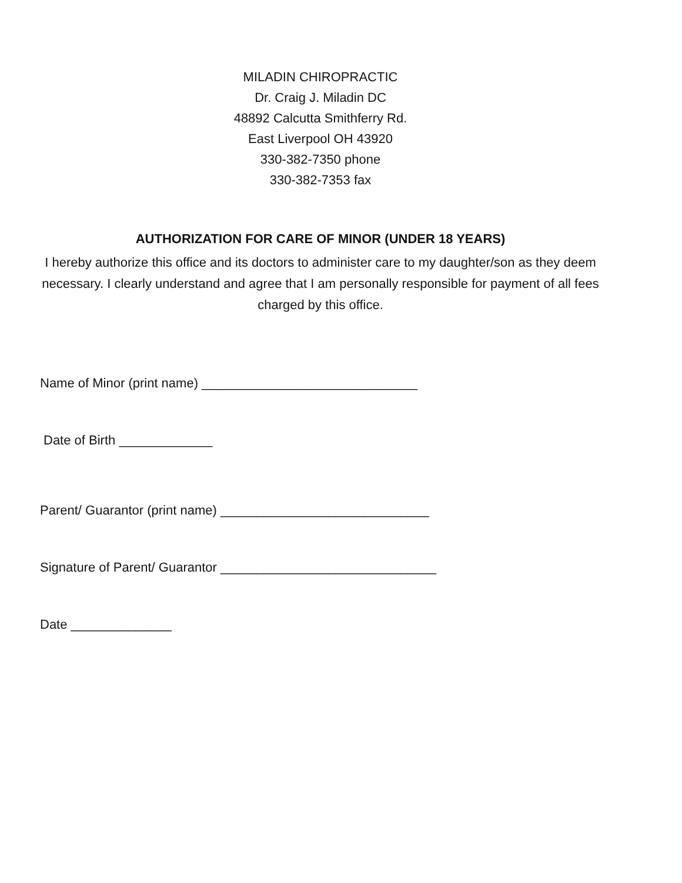MILADIN CHIROPRACTIC
Dr. Craig J. Miladin DC
48892 Calcutta Smithferry Rd.
East Liverpool OH 43920
330-382-7350 phone
330-382-7353 fax
AUTHORIZATION FOR CARE OF MINOR (UNDER 18 YEARS)
I hereby authorize this office and its doctors to administer care to my daughter/son as they deem necessary. I clearly understand and agree that I am personally responsible for payment of all fees charged by this office.
Name of Minor (print name) ______________________________
Date of Birth _____________
Parent/ Guarantor (print name) _____________________________
Signature of Parent/ Guarantor ______________________________
Date ______________